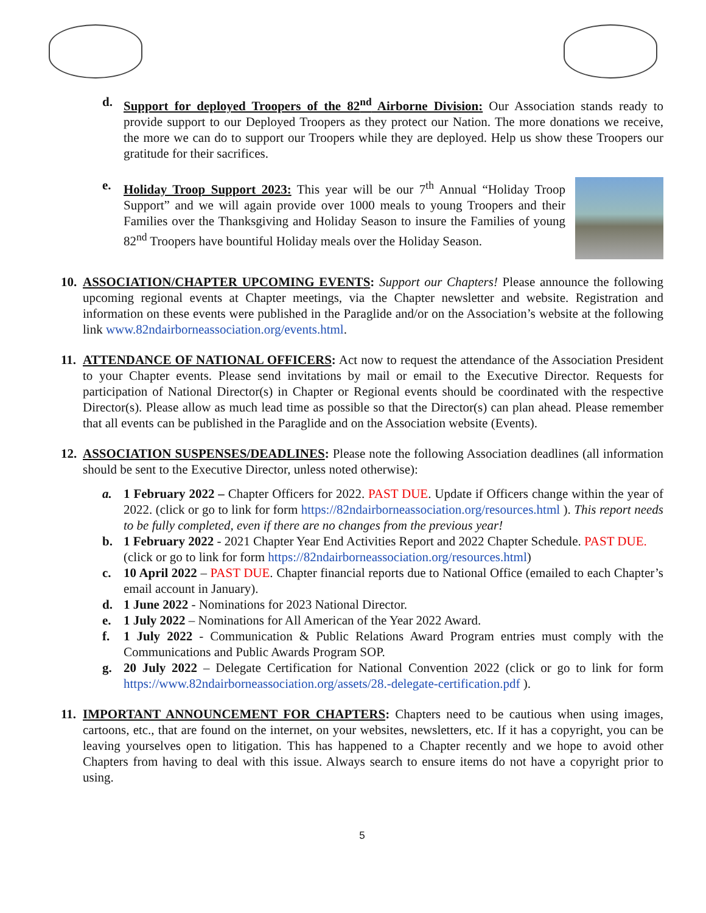d. Support for deployed Troopers of the 82<sup>nd</sup> Airborne Division: Our Association stands ready to provide support to our Deployed Troopers as they protect our Nation. The more donations we receive, the more we can do to support our Troopers while they are deployed. Help us show these Troopers our gratitude for their sacrifices.
e. Holiday Troop Support 2023: This year will be our 7<sup>th</sup> Annual “Holiday Troop Support” and we will again provide over 1000 meals to young Troopers and their Families over the Thanksgiving and Holiday Season to insure the Families of young 82<sup>nd</sup> Troopers have bountiful Holiday meals over the Holiday Season.
10.
ASSOCIATION/CHAPTER UPCOMING EVENTS: Support our Chapters! Please announce the following upcoming regional events at Chapter meetings, via the Chapter newsletter and website. Registration and information on these events were published in the Paraglide and/or on the Association’s website at the following link www.82ndairborneassociation.org/events.html.
11.
ATTENDANCE OF NATIONAL OFFICERS: Act now to request the attendance of the Association President to your Chapter events. Please send invitations by mail or email to the Executive Director. Requests for participation of National Director(s) in Chapter or Regional events should be coordinated with the respective Director(s). Please allow as much lead time as possible so that the Director(s) can plan ahead. Please remember that all events can be published in the Paraglide and on the Association website (Events).
12.
ASSOCIATION SUSPENSES/DEADLINES: Please note the following Association deadlines (all information should be sent to the Executive Director, unless noted otherwise):
a. 1 February 2022 – Chapter Officers for 2022. PAST DUE. Update if Officers change within the year of 2022. (click or go to link for form https://82ndairborneassociation.org/resources.html ). This report needs to be fully completed, even if there are no changes from the previous year!
b. 1 February 2022 - 2021 Chapter Year End Activities Report and 2022 Chapter Schedule. PAST DUE.
(click or go to link for form https://82ndairborneassociation.org/resources.html)
c. 10 April 2022 – PAST DUE. Chapter financial reports due to National Office (emailed to each Chapter’s email account in January).
d. 1 June 2022 - Nominations for 2023 National Director.
e. 1 July 2022 – Nominations for All American of the Year 2022 Award.
f. 1 July 2022 - Communication & Public Relations Award Program entries must comply with the Communications and Public Awards Program SOP.
g. 20 July 2022 – Delegate Certification for National Convention 2022 (click or go to link for form https://www.82ndairborneassociation.org/assets/28.-delegate-certification.pdf ).
11.
IMPORTANT ANNOUNCEMENT FOR CHAPTERS: Chapters need to be cautious when using images, cartoons, etc., that are found on the internet, on your websites, newsletters, etc. If it has a copyright, you can be leaving yourselves open to litigation. This has happened to a Chapter recently and we hope to avoid other Chapters from having to deal with this issue. Always search to ensure items do not have a copyright prior to using.
5